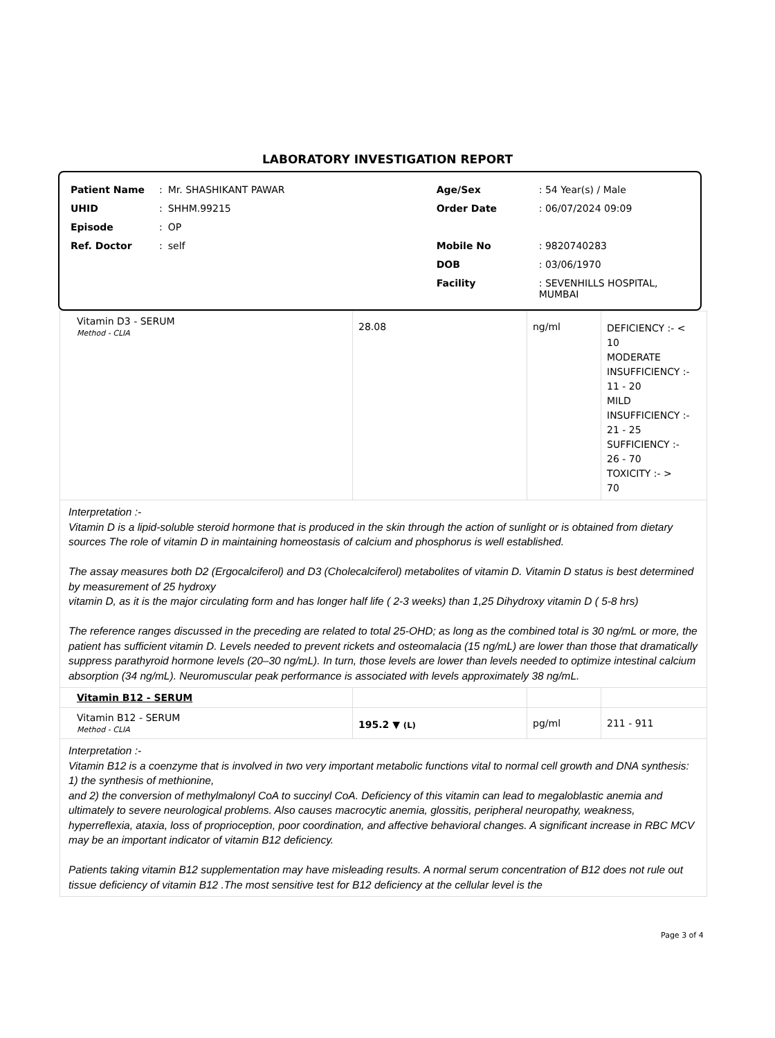LABORATORY INVESTIGATION REPORT
| Patient Name | : | Mr. SHASHIKANT PAWAR | Age/Sex | : 54 Year(s) / Male |
| UHID | : | SHHM.99215 | Order Date | : 06/07/2024 09:09 |
| Episode | : | OP | | |
| Ref. Doctor | : | self | Mobile No | : 9820740283 |
| | | | DOB | : 03/06/1970 |
| | | | Facility | : SEVENHILLS HOSPITAL, MUMBAI |
| Vitamin D3 - SERUM Method - CLIA | 28.08 | ng/ml | DEFICIENCY :- < 10 MODERATE INSUFFICIENCY :- 11 - 20 MILD INSUFFICIENCY :- 21 - 25 SUFFICIENCY :- 26 - 70 TOXICITY :- > 70 |
| Interpretation :- Vitamin D is a lipid-soluble steroid hormone that is produced in the skin through the action of sunlight or is obtained from dietary sources The role of vitamin D in maintaining homeostasis of calcium and phosphorus is well established. The assay measures both D2 (Ergocalciferol) and D3 (Cholecalciferol) metabolites of vitamin D. Vitamin D status is best determined by measurement of 25 hydroxy vitamin D, as it is the major circulating form and has longer half life ( 2-3 weeks) than 1,25 Dihydroxy vitamin D ( 5-8 hrs) The reference ranges discussed in the preceding are related to total 25-OHD; as long as the combined total is 30 ng/mL or more, the patient has sufficient vitamin D. Levels needed to prevent rickets and osteomalacia (15 ng/mL) are lower than those that dramatically suppress parathyroid hormone levels (20–30 ng/mL). In turn, those levels are lower than levels needed to optimize intestinal calcium absorption (34 ng/mL). Neuromuscular peak performance is associated with levels approximately 38 ng/mL. | | | |
| Vitamin B12 - SERUM | | | |
| Vitamin B12 - SERUM Method - CLIA | 195.2 ▼ (L) | pg/ml | 211 - 911 |
| Interpretation :- Vitamin B12 is a coenzyme that is involved in two very important metabolic functions vital to normal cell growth and DNA synthesis: 1) the synthesis of methionine, and 2) the conversion of methylmalonyl CoA to succinyl CoA. Deficiency of this vitamin can lead to megaloblastic anemia and ultimately to severe neurological problems. Also causes macrocytic anemia, glossitis, peripheral neuropathy, weakness, hyperreflexia, ataxia, loss of proprioception, poor coordination, and affective behavioral changes. A significant increase in RBC MCV may be an important indicator of vitamin B12 deficiency. Patients taking vitamin B12 supplementation may have misleading results. A normal serum concentration of B12 does not rule out tissue deficiency of vitamin B12 .The most sensitive test for B12 deficiency at the cellular level is the | | | |
Page 3 of 4